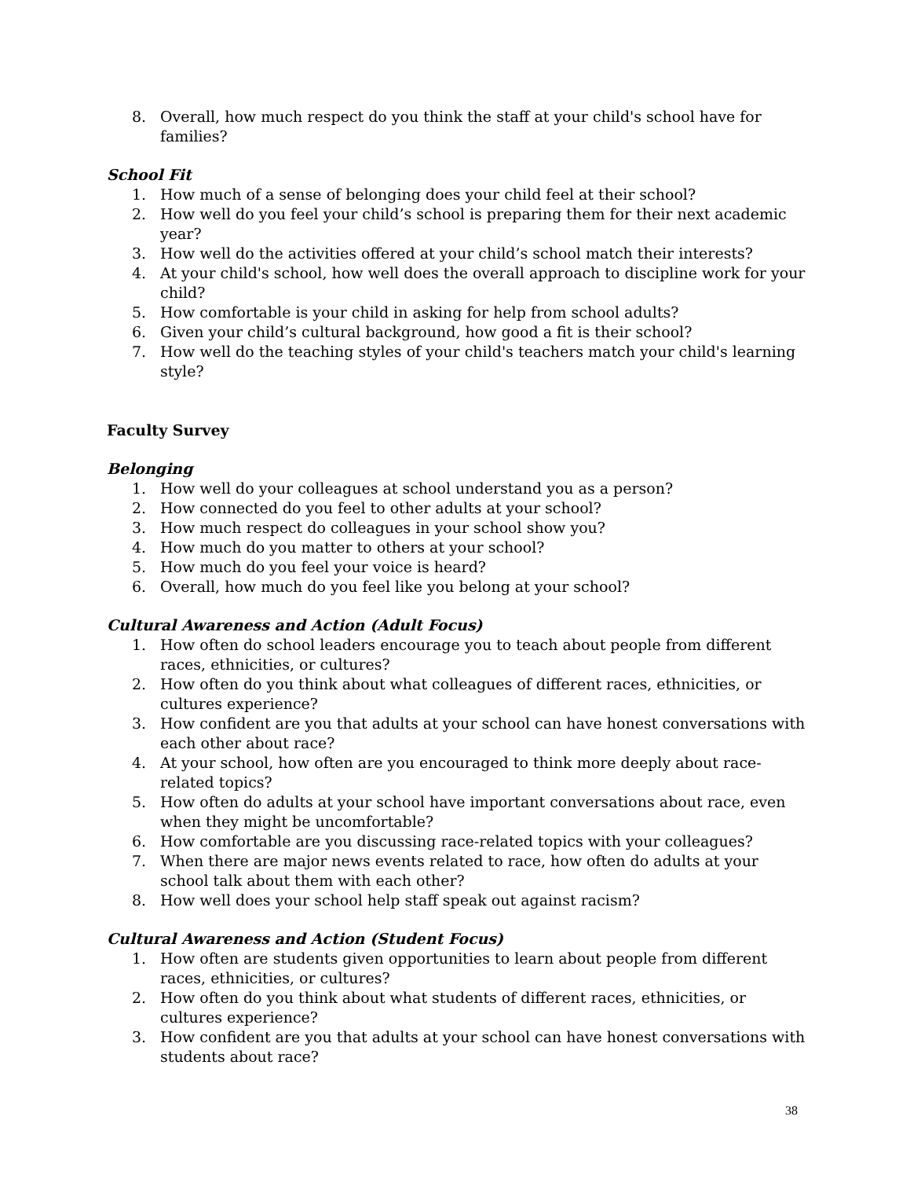8. Overall, how much respect do you think the staff at your child's school have for families?
School Fit
1. How much of a sense of belonging does your child feel at their school?
2. How well do you feel your child’s school is preparing them for their next academic year?
3. How well do the activities offered at your child’s school match their interests?
4. At your child's school, how well does the overall approach to discipline work for your child?
5. How comfortable is your child in asking for help from school adults?
6. Given your child’s cultural background, how good a fit is their school?
7. How well do the teaching styles of your child's teachers match your child's learning style?
Faculty Survey
Belonging
1. How well do your colleagues at school understand you as a person?
2. How connected do you feel to other adults at your school?
3. How much respect do colleagues in your school show you?
4. How much do you matter to others at your school?
5. How much do you feel your voice is heard?
6. Overall, how much do you feel like you belong at your school?
Cultural Awareness and Action (Adult Focus)
1. How often do school leaders encourage you to teach about people from different races, ethnicities, or cultures?
2. How often do you think about what colleagues of different races, ethnicities, or cultures experience?
3. How confident are you that adults at your school can have honest conversations with each other about race?
4. At your school, how often are you encouraged to think more deeply about race-related topics?
5. How often do adults at your school have important conversations about race, even when they might be uncomfortable?
6. How comfortable are you discussing race-related topics with your colleagues?
7. When there are major news events related to race, how often do adults at your school talk about them with each other?
8. How well does your school help staff speak out against racism?
Cultural Awareness and Action (Student Focus)
1. How often are students given opportunities to learn about people from different races, ethnicities, or cultures?
2. How often do you think about what students of different races, ethnicities, or cultures experience?
3. How confident are you that adults at your school can have honest conversations with students about race?
38